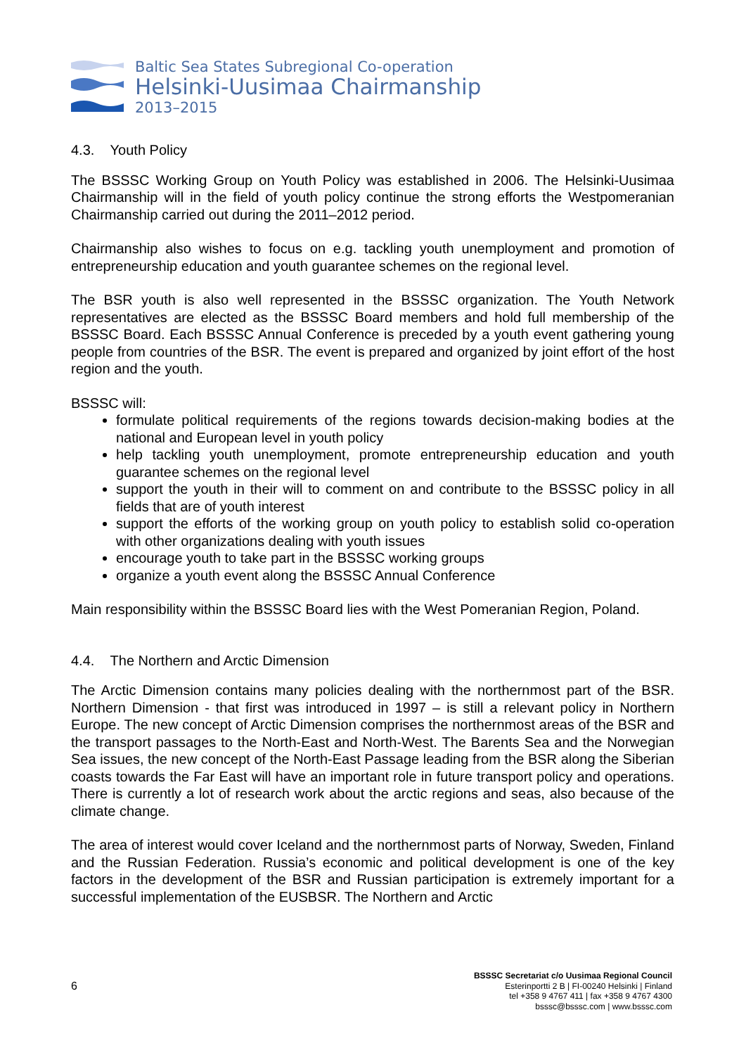Baltic Sea States Subregional Co-operation
Helsinki-Uusimaa Chairmanship
2013–2015
4.3. Youth Policy
The BSSSC Working Group on Youth Policy was established in 2006. The Helsinki-Uusimaa Chairmanship will in the field of youth policy continue the strong efforts the Westpomeranian Chairmanship carried out during the 2011–2012 period.
Chairmanship also wishes to focus on e.g. tackling youth unemployment and promotion of entrepreneurship education and youth guarantee schemes on the regional level.
The BSR youth is also well represented in the BSSSC organization. The Youth Network representatives are elected as the BSSSC Board members and hold full membership of the BSSSC Board. Each BSSSC Annual Conference is preceded by a youth event gathering young people from countries of the BSR. The event is prepared and organized by joint effort of the host region and the youth.
BSSSC will:
formulate political requirements of the regions towards decision-making bodies at the national and European level in youth policy
help tackling youth unemployment, promote entrepreneurship education and youth guarantee schemes on the regional level
support the youth in their will to comment on and contribute to the BSSSC policy in all fields that are of youth interest
support the efforts of the working group on youth policy to establish solid co-operation with other organizations dealing with youth issues
encourage youth to take part in the BSSSC working groups
organize a youth event along the BSSSC Annual Conference
Main responsibility within the BSSSC Board lies with the West Pomeranian Region, Poland.
4.4. The Northern and Arctic Dimension
The Arctic Dimension contains many policies dealing with the northernmost part of the BSR. Northern Dimension - that first was introduced in 1997 – is still a relevant policy in Northern Europe. The new concept of Arctic Dimension comprises the northernmost areas of the BSR and the transport passages to the North-East and North-West. The Barents Sea and the Norwegian Sea issues, the new concept of the North-East Passage leading from the BSR along the Siberian coasts towards the Far East will have an important role in future transport policy and operations. There is currently a lot of research work about the arctic regions and seas, also because of the climate change.
The area of interest would cover Iceland and the northernmost parts of Norway, Sweden, Finland and the Russian Federation. Russia’s economic and political development is one of the key factors in the development of the BSR and Russian participation is extremely important for a successful implementation of the EUSBSR. The Northern and Arctic
6
BSSSC Secretariat c/o Uusimaa Regional Council
Esterinportti 2 B | FI-00240 Helsinki | Finland
tel +358 9 4767 411 | fax +358 9 4767 4300
bsssc@bsssc.com | www.bsssc.com